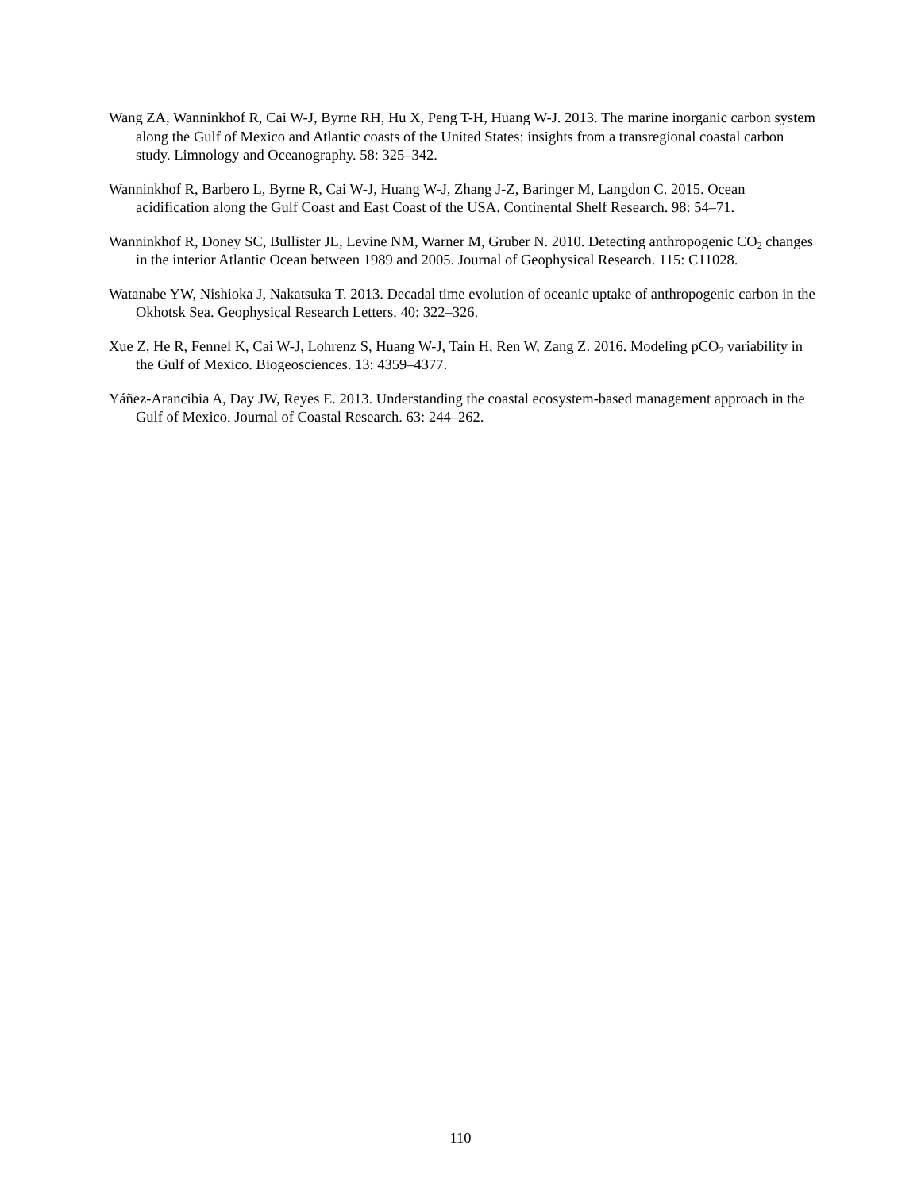Wang ZA, Wanninkhof R, Cai W-J, Byrne RH, Hu X, Peng T-H, Huang W-J. 2013. The marine inorganic carbon system along the Gulf of Mexico and Atlantic coasts of the United States: insights from a transregional coastal carbon study. Limnology and Oceanography. 58: 325–342.
Wanninkhof R, Barbero L, Byrne R, Cai W-J, Huang W-J, Zhang J-Z, Baringer M, Langdon C. 2015. Ocean acidification along the Gulf Coast and East Coast of the USA. Continental Shelf Research. 98: 54–71.
Wanninkhof R, Doney SC, Bullister JL, Levine NM, Warner M, Gruber N. 2010. Detecting anthropogenic CO<sub>2</sub> changes in the interior Atlantic Ocean between 1989 and 2005. Journal of Geophysical Research. 115: C11028.
Watanabe YW, Nishioka J, Nakatsuka T. 2013. Decadal time evolution of oceanic uptake of anthropogenic carbon in the Okhotsk Sea. Geophysical Research Letters. 40: 322–326.
Xue Z, He R, Fennel K, Cai W-J, Lohrenz S, Huang W-J, Tain H, Ren W, Zang Z. 2016. Modeling pCO<sub>2</sub> variability in the Gulf of Mexico. Biogeosciences. 13: 4359–4377.
Yáñez-Arancibia A, Day JW, Reyes E. 2013. Understanding the coastal ecosystem-based management approach in the Gulf of Mexico. Journal of Coastal Research. 63: 244–262.
110